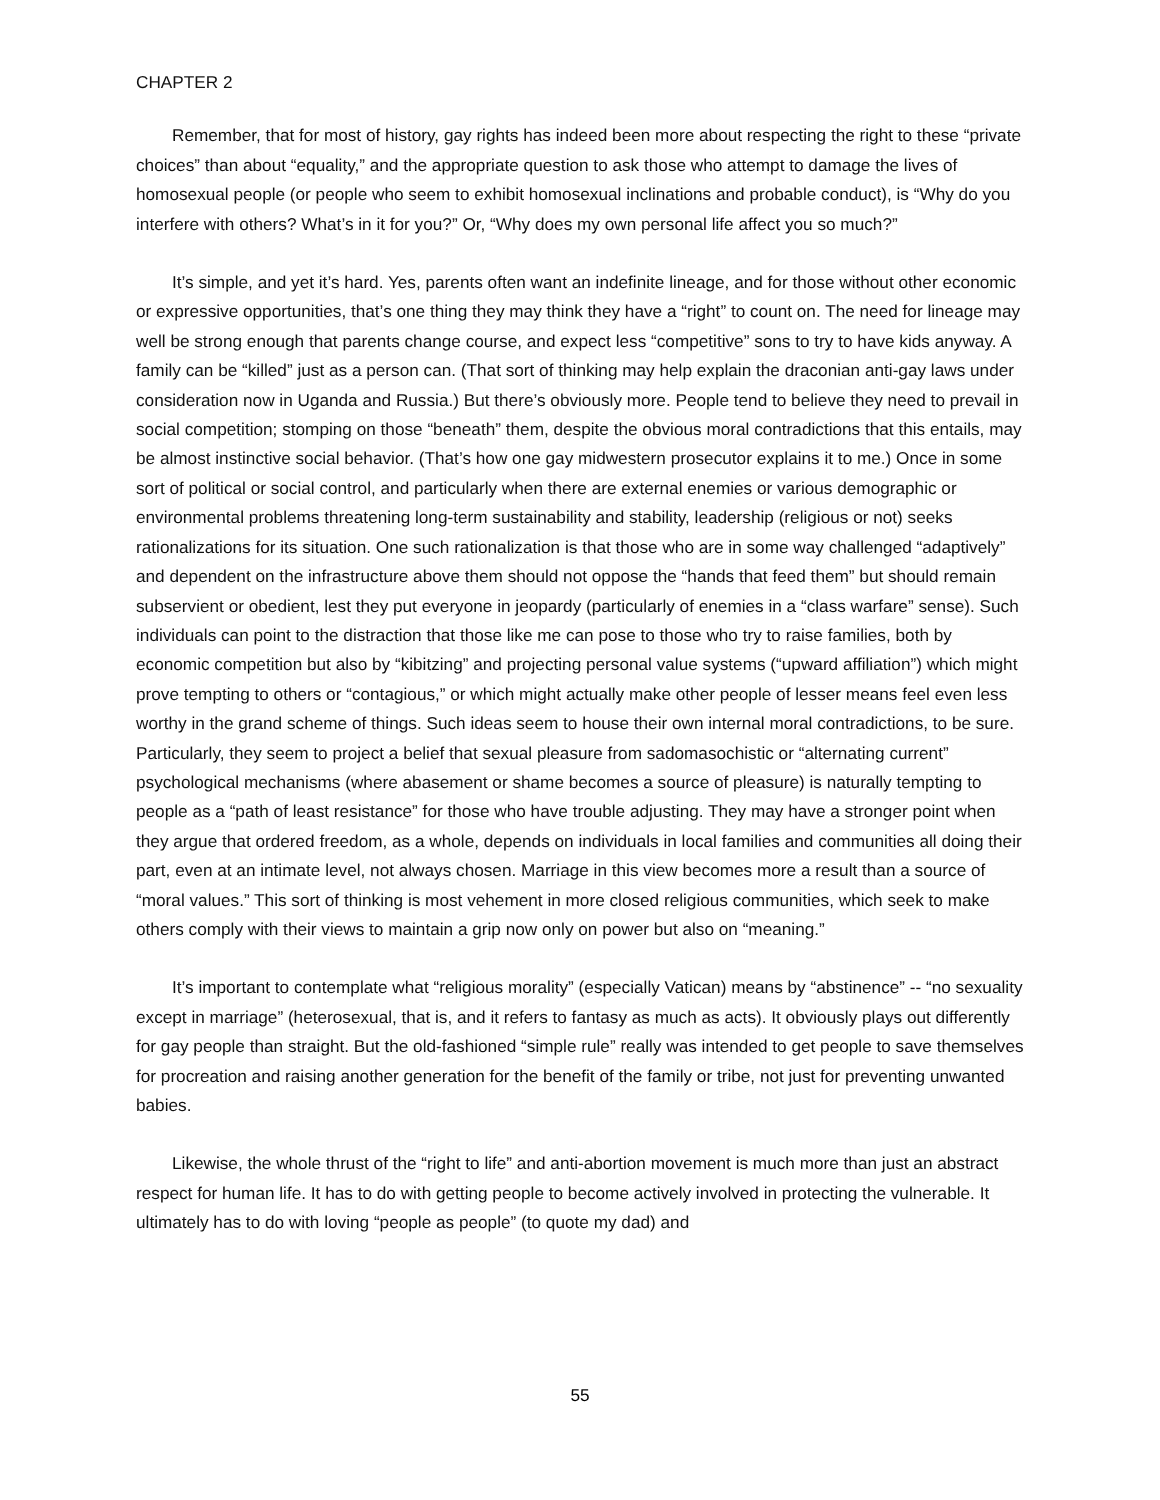CHAPTER 2
Remember, that for most of history, gay rights has indeed been more about respecting the right to these “private choices” than about “equality,” and the appropriate question to ask those who attempt to damage the lives of homosexual people (or people who seem to exhibit homosexual inclinations and probable conduct), is “Why do you interfere with others? What’s in it for you?” Or, “Why does my own personal life affect you so much?”
It’s simple, and yet it’s hard. Yes, parents often want an indefinite lineage, and for those without other economic or expressive opportunities, that’s one thing they may think they have a “right” to count on. The need for lineage may well be strong enough that parents change course, and expect less “competitive” sons to try to have kids anyway. A family can be “killed” just as a person can. (That sort of thinking may help explain the draconian anti-gay laws under consideration now in Uganda and Russia.) But there’s obviously more. People tend to believe they need to prevail in social competition; stomping on those “beneath” them, despite the obvious moral contradictions that this entails, may be almost instinctive social behavior. (That’s how one gay midwestern prosecutor explains it to me.) Once in some sort of political or social control, and particularly when there are external enemies or various demographic or environmental problems threatening long-term sustainability and stability, leadership (religious or not) seeks rationalizations for its situation. One such rationalization is that those who are in some way challenged “adaptively” and dependent on the infrastructure above them should not oppose the “hands that feed them” but should remain subservient or obedient, lest they put everyone in jeopardy (particularly of enemies in a “class warfare” sense). Such individuals can point to the distraction that those like me can pose to those who try to raise families, both by economic competition but also by “kibitzing” and projecting personal value systems (“upward affiliation”) which might prove tempting to others or “contagious,” or which might actually make other people of lesser means feel even less worthy in the grand scheme of things. Such ideas seem to house their own internal moral contradictions, to be sure. Particularly, they seem to project a belief that sexual pleasure from sadomasochistic or “alternating current” psychological mechanisms (where abasement or shame becomes a source of pleasure) is naturally tempting to people as a “path of least resistance” for those who have trouble adjusting. They may have a stronger point when they argue that ordered freedom, as a whole, depends on individuals in local families and communities all doing their part, even at an intimate level, not always chosen. Marriage in this view becomes more a result than a source of “moral values.” This sort of thinking is most vehement in more closed religious communities, which seek to make others comply with their views to maintain a grip now only on power but also on “meaning.”
It’s important to contemplate what “religious morality” (especially Vatican) means by “abstinence” -- “no sexuality except in marriage” (heterosexual, that is, and it refers to fantasy as much as acts). It obviously plays out differently for gay people than straight. But the old-fashioned “simple rule” really was intended to get people to save themselves for procreation and raising another generation for the benefit of the family or tribe, not just for preventing unwanted babies.
Likewise, the whole thrust of the “right to life” and anti-abortion movement is much more than just an abstract respect for human life. It has to do with getting people to become actively involved in protecting the vulnerable. It ultimately has to do with loving “people as people” (to quote my dad) and
55